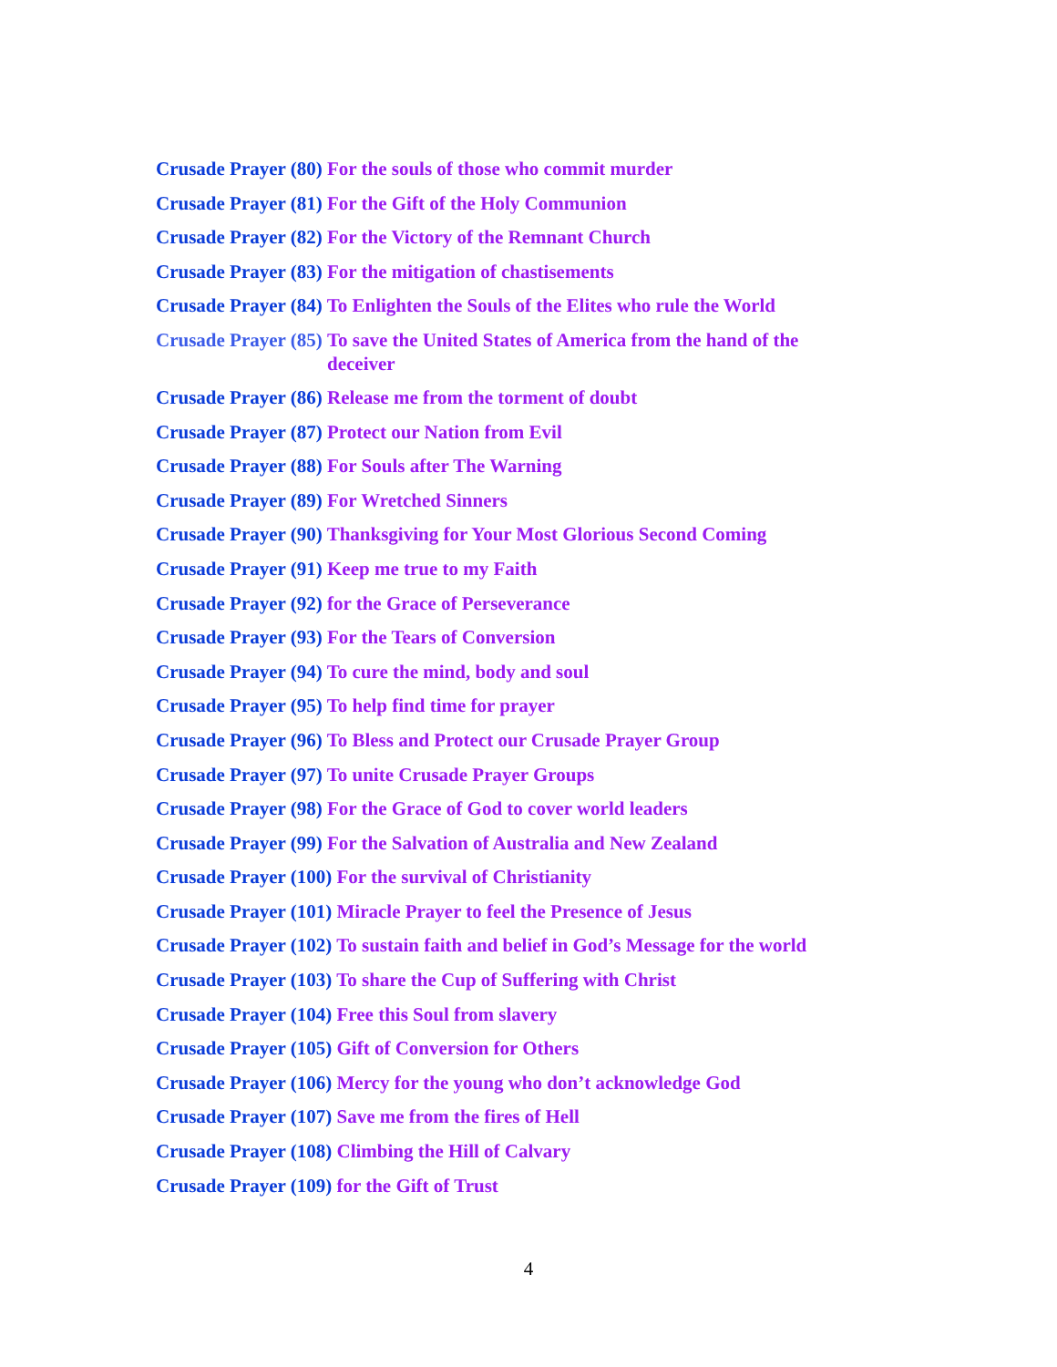Crusade Prayer (80) For the souls of those who commit murder
Crusade Prayer (81) For the Gift of the Holy Communion
Crusade Prayer (82) For the Victory of the Remnant Church
Crusade Prayer (83) For the mitigation of chastisements
Crusade Prayer (84) To Enlighten the Souls of the Elites who rule the World
Crusade Prayer (85) To save the United States of America from the hand of the deceiver
Crusade Prayer (86) Release me from the torment of doubt
Crusade Prayer (87) Protect our Nation from Evil
Crusade Prayer (88) For Souls after The Warning
Crusade Prayer (89) For Wretched Sinners
Crusade Prayer (90) Thanksgiving for Your Most Glorious Second Coming
Crusade Prayer (91) Keep me true to my Faith
Crusade Prayer (92) for the Grace of Perseverance
Crusade Prayer (93) For the Tears of Conversion
Crusade Prayer (94) To cure the mind, body and soul
Crusade Prayer (95) To help find time for prayer
Crusade Prayer (96) To Bless and Protect our Crusade Prayer Group
Crusade Prayer (97) To unite Crusade Prayer Groups
Crusade Prayer (98) For the Grace of God to cover world leaders
Crusade Prayer (99) For the Salvation of Australia and New Zealand
Crusade Prayer (100) For the survival of Christianity
Crusade Prayer (101) Miracle Prayer to feel the Presence of Jesus
Crusade Prayer (102) To sustain faith and belief in God’s Message for the world
Crusade Prayer (103) To share the Cup of Suffering with Christ
Crusade Prayer (104) Free this Soul from slavery
Crusade Prayer (105) Gift of Conversion for Others
Crusade Prayer (106) Mercy for the young who don’t acknowledge God
Crusade Prayer (107) Save me from the fires of Hell
Crusade Prayer (108) Climbing the Hill of Calvary
Crusade Prayer (109) for the Gift of Trust
4